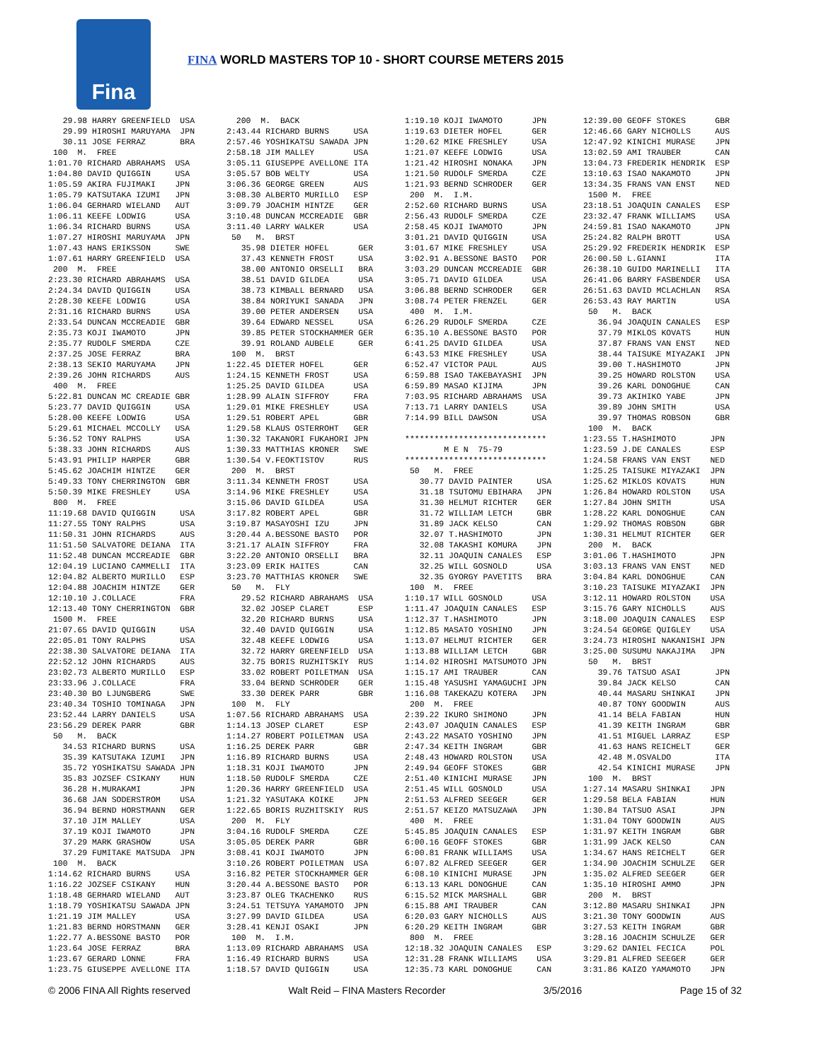Fina
FINA WORLD MASTERS TOP 10 - SHORT COURSE METERS 2015
29.98 HARRY GREENFIELD USA 29.99 HIROSHI MARUYAMA JPN 30.11 JOSE FERRAZ BRA 100 M. FREE 1:01.70 RICHARD ABRAHAMS USA 1:04.80 DAVID QUIGGIN USA 1:05.59 AKIRA FUJIMAKI JPN 1:05.79 KATSUTAKA IZUMI JPN 1:06.04 GERHARD WIELAND AUT 1:06.11 KEEFE LODWIG USA 1:06.34 RICHARD BURNS USA 1:07.27 HIROSHI MARUYAMA JPN 1:07.43 HANS ERIKSSON SWE 1:07.61 HARRY GREENFIELD USA 200 M. FREE 2:23.30 RICHARD ABRAHAMS USA 2:24.34 DAVID QUIGGIN USA 2:28.30 KEEFE LODWIG USA 2:31.16 RICHARD BURNS USA 2:33.54 DUNCAN MCCREADIE GBR 2:35.73 KOJI IWAMOTO JPN 2:35.77 RUDOLF SMERDA CZE 2:37.25 JOSE FERRAZ BRA 2:38.13 SEKIO MARUYAMA JPN 2:39.26 JOHN RICHARDS AUS 400 M. FREE 5:22.81 DUNCAN MC CREADIE GBR 5:23.77 DAVID QUIGGIN USA 5:28.00 KEEFE LODWIG USA 5:29.61 MICHAEL MCCOLLY USA 5:36.52 TONY RALPHS USA 5:38.33 JOHN RICHARDS AUS 5:43.91 PHILIP HARPER GBR 5:45.62 JOACHIM HINTZE GER 5:49.33 TONY CHERRINGTON GBR 5:50.39 MIKE FRESHLEY USA 800 M. FREE 11:19.68 DAVID QUIGGIN USA 11:27.55 TONY RALPHS USA 11:50.31 JOHN RICHARDS AUS 11:51.50 SALVATORE DEIANA ITA 11:52.48 DUNCAN MCCREADIE GBR 12:04.19 LUCIANO CAMMELLI ITA 12:04.82 ALBERTO MURILLO ESP 12:04.88 JOACHIM HINTZE GER 12:10.10 J.COLLACE FRA 12:13.40 TONY CHERRINGTON GBR 1500 M. FREE 21:07.65 DAVID QUIGGIN USA 22:05.01 TONY RALPHS USA 22:38.30 SALVATORE DEIANA ITA 22:52.12 JOHN RICHARDS AUS 23:02.73 ALBERTO MURILLO ESP 23:33.96 J.COLLACE FRA 23:40.30 BO LJUNGBERG SWE 23:40.34 TOSHIO TOMINAGA JPN 23:52.44 LARRY DANIELS USA 23:56.29 DEREK PARR GBR 50 M. BACK 34.53 RICHARD BURNS USA 35.39 KATSUTAKA IZUMI JPN 35.72 YOSHIKATSU SAWADA JPN 35.83 JOZSEF CSIKANY HUN 36.28 H.MURAKAMI JPN 36.68 JAN SODERSTROM USA 36.94 BERND HORSTMANN GER 37.10 JIM MALLEY USA 37.19 KOJI IWAMOTO JPN 37.29 MARK GRASHOW USA 37.29 FUMITAKE MATSUDA JPN 100 M. BACK 1:14.62 RICHARD BURNS USA 1:16.22 JOZSEF CSIKANY HUN 1:18.48 GERHARD WIELAND AUT 1:18.79 YOSHIKATSU SAWADA JPN 1:21.19 JIM MALLEY USA 1:21.83 BERND HORSTMANN GER 1:22.77 A.BESSONE BASTO POR 1:23.64 JOSE FERRAZ BRA 1:23.67 GERARD LONNE FRA 1:23.75 GIUSEPPE AVELLONE ITA
200 M. BACK 2:43.44 RICHARD BURNS USA 2:57.46 YOSHIKATSU SAWADA JPN 2:58.18 JIM MALLEY USA 3:05.11 GIUSEPPE AVELLONE ITA 3:05.57 BOB WELTY USA 3:06.36 GEORGE GREEN AUS 3:08.30 ALBERTO MURILLO ESP 3:09.79 JOACHIM HINTZE GER 3:10.48 DUNCAN MCCREADIE GBR 3:11.40 LARRY WALKER USA 50 M. BRST 35.98 DIETER HOFEL GER 37.43 KENNETH FROST USA 38.00 ANTONIO ORSELLI BRA 38.51 DAVID GILDEA USA 38.73 KIMBALL BERNARD USA 38.84 NORIYUKI SANADA JPN 39.00 PETER ANDERSEN USA 39.64 EDWARD NESSEL USA 39.85 PETER STOCKHAMMER GER 39.91 ROLAND AUBELE GER 100 M. BRST 1:22.45 DIETER HOFEL GER 1:24.15 KENNETH FROST USA 1:25.25 DAVID GILDEA USA 1:28.99 ALAIN SIFFROY FRA 1:29.01 MIKE FRESHLEY USA 1:29.51 ROBERT APEL GBR 1:29.58 KLAUS OSTERROHT GER 1:30.32 TAKANORI FUKAHORI JPN 1:30.33 MATTHIAS KRONER SWE 1:30.54 V.FEOKTISTOV RUS 200 M. BRST 3:11.34 KENNETH FROST USA 3:14.96 MIKE FRESHLEY USA 3:15.06 DAVID GILDEA USA 3:17.82 ROBERT APEL GBR 3:19.87 MASAYOSHI IZU JPN 3:20.44 A.BESSONE BASTO POR 3:21.17 ALAIN SIFFROY FRA 3:22.20 ANTONIO ORSELLI BRA 3:23.09 ERIK HAITES CAN 3:23.70 MATTHIAS KRONER SWE 50 M. FLY 29.52 RICHARD ABRAHAMS USA 32.02 JOSEP CLARET ESP 32.20 RICHARD BURNS USA 32.40 DAVID QUIGGIN USA 32.48 KEEFE LODWIG USA 32.72 HARRY GREENFIELD USA 32.75 BORIS RUZHITSKIY RUS 33.02 ROBERT POILETMAN USA 33.04 BERND SCHRODER GER 33.30 DEREK PARR GBR 100 M. FLY 1:07.56 RICHARD ABRAHAMS USA 1:14.13 JOSEP CLARET ESP 1:14.27 ROBERT POILETMAN USA 1:16.25 DEREK PARR GBR 1:16.89 RICHARD BURNS USA 1:18.31 KOJI IWAMOTO JPN 1:18.50 RUDOLF SMERDA CZE 1:20.36 HARRY GREENFIELD USA 1:21.32 YASUTAKA KOIKE JPN 1:22.65 BORIS RUZHITSKIY RUS 200 M. FLY 3:04.16 RUDOLF SMERDA CZE 3:05.05 DEREK PARR GBR 3:08.41 KOJI IWAMOTO JPN 3:10.26 ROBERT POILETMAN USA 3:16.82 PETER STOCKHAMMER GER 3:20.44 A.BESSONE BASTO POR 3:23.87 OLEG TKACHENKO RUS 3:24.51 TETSUYA YAMAMOTO JPN 3:27.99 DAVID GILDEA USA 3:28.41 KENJI OSAKI JPN 100 M. I.M. 1:13.09 RICHARD ABRAHAMS USA 1:16.49 RICHARD BURNS USA 1:18.57 DAVID QUIGGIN USA
1:19.10 KOJI IWAMOTO JPN 1:19.63 DIETER HOFEL GER 1:20.62 MIKE FRESHLEY USA 1:21.07 KEEFE LODWIG USA 1:21.42 HIROSHI NONAKA JPN 1:21.50 RUDOLF SMERDA CZE 1:21.93 BERND SCHRODER GER 200 M. I.M. 2:52.60 RICHARD BURNS USA 2:56.43 RUDOLF SMERDA CZE 2:58.45 KOJI IWAMOTO JPN 3:01.21 DAVID QUIGGIN USA 3:01.67 MIKE FRESHLEY USA 3:02.91 A.BESSONE BASTO POR 3:03.29 DUNCAN MCCREADIE GBR 3:05.71 DAVID GILDEA USA 3:06.88 BERND SCHRODER GER 3:08.74 PETER FRENZEL GER 400 M. I.M. 6:26.29 RUDOLF SMERDA CZE 6:35.10 A.BESSONE BASTO POR 6:41.25 DAVID GILDEA USA 6:43.53 MIKE FRESHLEY USA 6:52.47 VICTOR PAUL AUS 6:59.88 ISAO TAKEBAYASHI JPN 6:59.89 MASAO KIJIMA JPN 7:03.95 RICHARD ABRAHAMS USA 7:13.71 LARRY DANIELS USA 7:14.99 BILL DAWSON USA ***************************** M E N 75-79 ***************************** 50 M. FREE 30.77 DAVID PAINTER USA 31.18 TSUTOMU EBIHARA JPN 31.30 HELMUT RICHTER GER 31.72 WILLIAM LETCH GBR 31.89 JACK KELSO CAN 32.07 T.HASHIMOTO JPN 32.08 TAKASHI KOMURA JPN 32.11 JOAQUIN CANALES ESP 32.25 WILL GOSNOLD USA 32.35 GYORGY PAVETITS BRA 100 M. FREE 1:10.17 WILL GOSNOLD USA 1:11.47 JOAQUIN CANALES ESP 1:12.37 T.HASHIMOTO JPN 1:12.85 MASATO YOSHINO JPN 1:13.07 HELMUT RICHTER GER 1:13.88 WILLIAM LETCH GBR 1:14.02 HIROSHI MATSUMOTO JPN 1:15.17 AMI TRAUBER CAN 1:15.48 YASUSHI YAMAGUCHI JPN 1:16.08 TAKEKAZU KOTERA JPN 200 M. FREE 2:39.22 IKURO SHIMONO JPN 2:43.07 JOAQUIN CANALES ESP 2:43.22 MASATO YOSHINO JPN 2:47.34 KEITH INGRAM GBR 2:48.43 HOWARD ROLSTON USA 2:49.94 GEOFF STOKES GBR 2:51.40 KINICHI MURASE JPN 2:51.45 WILL GOSNOLD USA 2:51.53 ALFRED SEEGER GER 2:51.57 KEIZO MATSUZAWA JPN 400 M. FREE 5:45.85 JOAQUIN CANALES ESP 6:00.16 GEOFF STOKES GBR 6:00.81 FRANK WILLIAMS USA 6:07.82 ALFRED SEEGER GER 6:08.10 KINICHI MURASE JPN 6:13.13 KARL DONOGHUE CAN 6:15.52 MICK MARSHALL GBR 6:15.88 AMI TRAUBER CAN 6:20.03 GARY NICHOLLS AUS 6:20.29 KEITH INGRAM GBR 800 M. FREE 12:18.32 JOAQUIN CANALES ESP 12:31.28 FRANK WILLIAMS USA 12:35.73 KARL DONOGHUE CAN
12:39.00 GEOFF STOKES GBR 12:46.66 GARY NICHOLLS AUS 12:47.92 KINICHI MURASE JPN 13:02.59 AMI TRAUBER CAN 13:04.73 FREDERIK HENDRIK ESP 13:10.63 ISAO NAKAMOTO JPN 13:34.35 FRANS VAN ENST NED 1500 M. FREE 23:18.51 JOAQUIN CANALES ESP 23:32.47 FRANK WILLIAMS USA 24:59.81 ISAO NAKAMOTO JPN 25:24.82 RALPH BROTT USA 25:29.92 FREDERIK HENDRIK ESP 26:00.50 L.GIANNI ITA 26:38.10 GUIDO MARINELLI ITA 26:41.06 BARRY FASBENDER USA 26:51.63 DAVID MCLACHLAN RSA 26:53.43 RAY MARTIN USA 50 M. BACK 36.94 JOAQUIN CANALES ESP 37.79 MIKLOS KOVATS HUN 37.87 FRANS VAN ENST NED 38.44 TAISUKE MIYAZAKI JPN 39.00 T.HASHIMOTO JPN 39.25 HOWARD ROLSTON USA 39.26 KARL DONOGHUE CAN 39.73 AKIHIKO YABE JPN 39.89 JOHN SMITH USA 39.97 THOMAS ROBSON GBR 100 M. BACK 1:23.55 T.HASHIMOTO JPN 1:23.59 J.DE CANALES ESP 1:24.58 FRANS VAN ENST NED 1:25.25 TAISUKE MIYAZAKI JPN 1:25.62 MIKLOS KOVATS HUN 1:26.84 HOWARD ROLSTON USA 1:27.84 JOHN SMITH USA 1:28.22 KARL DONOGHUE CAN 1:29.92 THOMAS ROBSON GBR 1:30.31 HELMUT RICHTER GER 200 M. BACK 3:01.06 T.HASHIMOTO JPN 3:03.13 FRANS VAN ENST NED 3:04.84 KARL DONOGHUE CAN 3:10.23 TAISUKE MIYAZAKI JPN 3:12.11 HOWARD ROLSTON USA 3:15.76 GARY NICHOLLS AUS 3:18.00 JOAQUIN CANALES ESP 3:24.54 GEORGE QUIGLEY USA 3:24.73 HIROSHI NAKANISHI JPN 3:25.00 SUSUMU NAKAJIMA JPN 50 M. BRST 39.76 TATSUO ASAI JPN 39.84 JACK KELSO CAN 40.44 MASARU SHINKAI JPN 40.87 TONY GOODWIN AUS 41.14 BELA FABIAN HUN 41.39 KEITH INGRAM GBR 41.51 MIGUEL LARRAZ ESP 41.63 HANS REICHELT GER 42.48 M.OSVALDO ITA 42.54 KINICHI MURASE JPN 100 M. BRST 1:27.14 MASARU SHINKAI JPN 1:29.58 BELA FABIAN HUN 1:30.84 TATSUO ASAI JPN 1:31.04 TONY GOODWIN AUS 1:31.97 KEITH INGRAM GBR 1:31.99 JACK KELSO CAN 1:34.67 HANS REICHELT GER 1:34.90 JOACHIM SCHULZE GER 1:35.02 ALFRED SEEGER GER 1:35.10 HIROSHI AMMO JPN 200 M. BRST 3:12.80 MASARU SHINKAI JPN 3:21.30 TONY GOODWIN AUS 3:27.53 KEITH INGRAM GBR 3:28.16 JOACHIM SCHULZE GER 3:29.62 DANIEL FECICA POL 3:29.81 ALFRED SEEGER GER 3:31.86 KAIZO YAMAMOTO JPN
© 2006 FINA All Rights reserved Walt Reid – FINA Masters Recorder 3/5/2016 Page 15 of 32